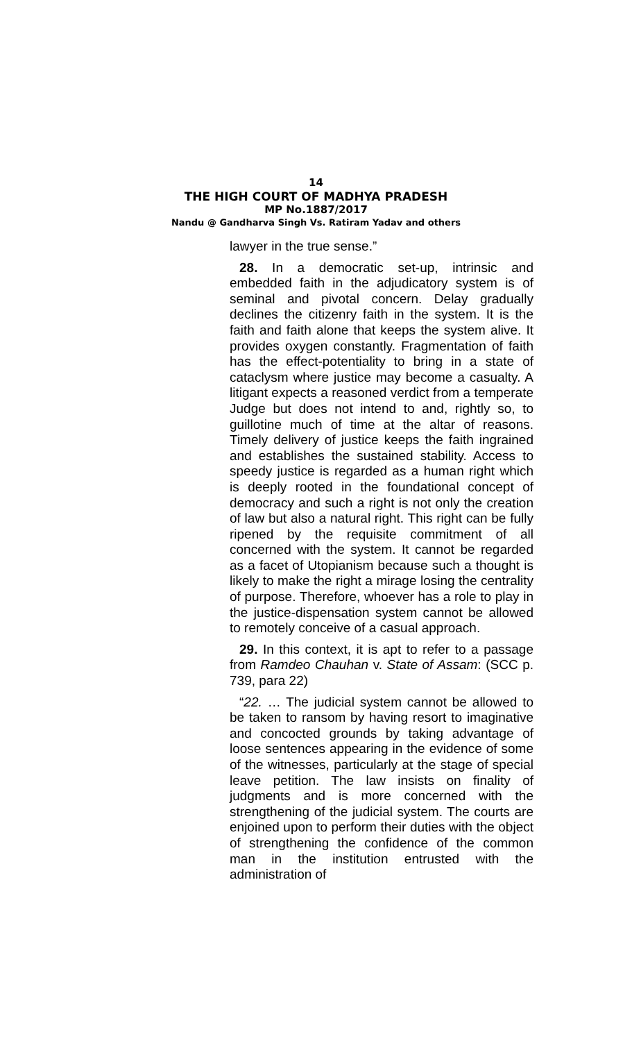14
THE HIGH COURT OF MADHYA PRADESH
MP No.1887/2017
Nandu @ Gandharva Singh Vs. Ratiram Yadav and others
lawyer in the true sense.”
28. In a democratic set-up, intrinsic and embedded faith in the adjudicatory system is of seminal and pivotal concern. Delay gradually declines the citizenry faith in the system. It is the faith and faith alone that keeps the system alive. It provides oxygen constantly. Fragmentation of faith has the effect-potentiality to bring in a state of cataclysm where justice may become a casualty. A litigant expects a reasoned verdict from a temperate Judge but does not intend to and, rightly so, to guillotine much of time at the altar of reasons. Timely delivery of justice keeps the faith ingrained and establishes the sustained stability. Access to speedy justice is regarded as a human right which is deeply rooted in the foundational concept of democracy and such a right is not only the creation of law but also a natural right. This right can be fully ripened by the requisite commitment of all concerned with the system. It cannot be regarded as a facet of Utopianism because such a thought is likely to make the right a mirage losing the centrality of purpose. Therefore, whoever has a role to play in the justice-dispensation system cannot be allowed to remotely conceive of a casual approach.
29. In this context, it is apt to refer to a passage from Ramdeo Chauhan v. State of Assam: (SCC p. 739, para 22)
“22. … The judicial system cannot be allowed to be taken to ransom by having resort to imaginative and concocted grounds by taking advantage of loose sentences appearing in the evidence of some of the witnesses, particularly at the stage of special leave petition. The law insists on finality of judgments and is more concerned with the strengthening of the judicial system. The courts are enjoined upon to perform their duties with the object of strengthening the confidence of the common man in the institution entrusted with the administration of